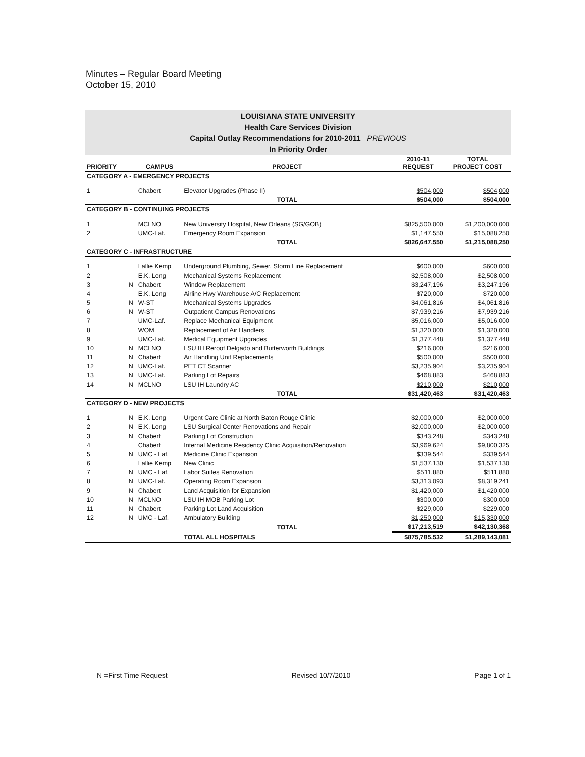Minutes – Regular Board Meeting
October 15, 2010
| LOUISIANA STATE UNIVERSITY Health Care Services Division Capital Outlay Recommendations for 2010-2011 PREVIOUS In Priority Order | | | | | |
| PRIORITY | | CAMPUS | PROJECT | 2010-11 REQUEST | TOTAL PROJECT COST |
| CATEGORY A - EMERGENCY PROJECTS | | | | | |
| 1 | | Chabert | Elevator Upgrades (Phase II) | $504,000 | $504,000 |
| | | | TOTAL | $504,000 | $504,000 |
| CATEGORY B - CONTINUING PROJECTS | | | | | |
| 1 | | MCLNO | New University Hospital, New Orleans (SG/GOB) | $825,500,000 | $1,200,000,000 |
| 2 | | UMC-Laf. | Emergency Room Expansion | $1,147,550 | $15,088,250 |
| | | | TOTAL | $826,647,550 | $1,215,088,250 |
| CATEGORY C - INFRASTRUCTURE | | | | | |
| 1 | | Lallie Kemp | Underground Plumbing, Sewer, Storm Line Replacement | $600,000 | $600,000 |
| 2 | | E.K. Long | Mechanical Systems Replacement | $2,508,000 | $2,508,000 |
| 3 | N | Chabert | Window Replacement | $3,247,196 | $3,247,196 |
| 4 | | E.K. Long | Airline Hwy Warehouse A/C Replacement | $720,000 | $720,000 |
| 5 | N | W-ST | Mechanical Systems Upgrades | $4,061,816 | $4,061,816 |
| 6 | N | W-ST | Outpatient Campus Renovations | $7,939,216 | $7,939,216 |
| 7 | | UMC-Laf. | Replace Mechanical Equipment | $5,016,000 | $5,016,000 |
| 8 | | WOM | Replacement of Air Handlers | $1,320,000 | $1,320,000 |
| 9 | | UMC-Laf. | Medical Equipment Upgrades | $1,377,448 | $1,377,448 |
| 10 | N | MCLNO | LSU IH Reroof Delgado and Butterworth Buildings | $216,000 | $216,000 |
| 11 | N | Chabert | Air Handling Unit Replacements | $500,000 | $500,000 |
| 12 | N | UMC-Laf. | PET CT Scanner | $3,235,904 | $3,235,904 |
| 13 | N | UMC-Laf. | Parking Lot Repairs | $468,883 | $468,883 |
| 14 | N | MCLNO | LSU IH Laundry AC | $210,000 | $210,000 |
| | | | TOTAL | $31,420,463 | $31,420,463 |
| CATEGORY D - NEW PROJECTS | | | | | |
| 1 | N | E.K. Long | Urgent Care Clinic at North Baton Rouge Clinic | $2,000,000 | $2,000,000 |
| 2 | N | E.K. Long | LSU Surgical Center Renovations and Repair | $2,000,000 | $2,000,000 |
| 3 | N | Chabert | Parking Lot Construction | $343,248 | $343,248 |
| 4 | | Chabert | Internal Medicine Residency Clinic Acquisition/Renovation | $3,969,624 | $9,800,325 |
| 5 | N | UMC - Laf. | Medicine Clinic Expansion | $339,544 | $339,544 |
| 6 | | Lallie Kemp | New Clinic | $1,537,130 | $1,537,130 |
| 7 | N | UMC - Laf. | Labor Suites Renovation | $511,880 | $511,880 |
| 8 | N | UMC-Laf. | Operating Room Expansion | $3,313,093 | $8,319,241 |
| 9 | N | Chabert | Land Acquisition for Expansion | $1,420,000 | $1,420,000 |
| 10 | N | MCLNO | LSU IH MOB Parking Lot | $300,000 | $300,000 |
| 11 | N | Chabert | Parking Lot Land Acquisition | $229,000 | $229,000 |
| 12 | N | UMC - Laf. | Ambulatory Building | $1,250,000 | $15,330,000 |
| | | | TOTAL | $17,213,519 | $42,130,368 |
| | | | TOTAL ALL HOSPITALS | $875,785,532 | $1,289,143,081 |
N =First Time Request Revised 10/7/2010 Page 1 of 1